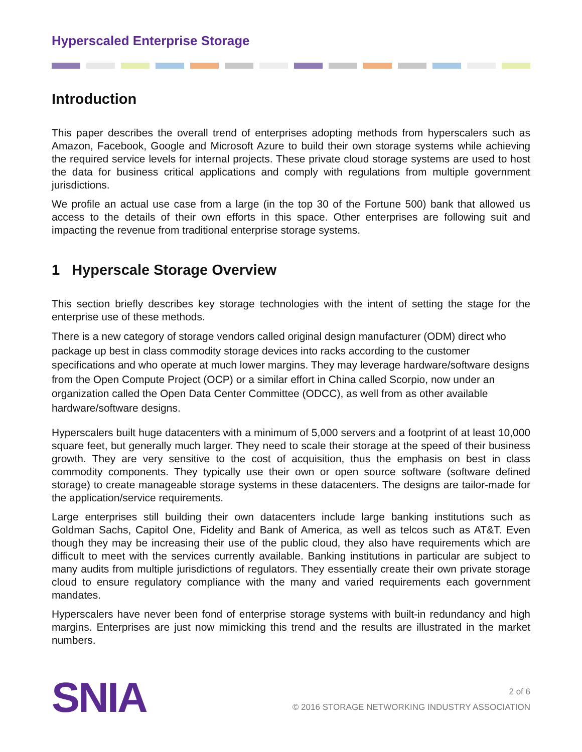Hyperscaled Enterprise Storage
Introduction
This paper describes the overall trend of enterprises adopting methods from hyperscalers such as Amazon, Facebook, Google and Microsoft Azure to build their own storage systems while achieving the required service levels for internal projects. These private cloud storage systems are used to host the data for business critical applications and comply with regulations from multiple government jurisdictions.
We profile an actual use case from a large (in the top 30 of the Fortune 500) bank that allowed us access to the details of their own efforts in this space. Other enterprises are following suit and impacting the revenue from traditional enterprise storage systems.
1 Hyperscale Storage Overview
This section briefly describes key storage technologies with the intent of setting the stage for the enterprise use of these methods.
There is a new category of storage vendors called original design manufacturer (ODM) direct who package up best in class commodity storage devices into racks according to the customer specifications and who operate at much lower margins. They may leverage hardware/software designs from the Open Compute Project (OCP) or a similar effort in China called Scorpio, now under an organization called the Open Data Center Committee (ODCC), as well from as other available hardware/software designs.
Hyperscalers built huge datacenters with a minimum of 5,000 servers and a footprint of at least 10,000 square feet, but generally much larger. They need to scale their storage at the speed of their business growth. They are very sensitive to the cost of acquisition, thus the emphasis on best in class commodity components. They typically use their own or open source software (software defined storage) to create manageable storage systems in these datacenters. The designs are tailor-made for the application/service requirements.
Large enterprises still building their own datacenters include large banking institutions such as Goldman Sachs, Capitol One, Fidelity and Bank of America, as well as telcos such as AT&T. Even though they may be increasing their use of the public cloud, they also have requirements which are difficult to meet with the services currently available. Banking institutions in particular are subject to many audits from multiple jurisdictions of regulators. They essentially create their own private storage cloud to ensure regulatory compliance with the many and varied requirements each government mandates.
Hyperscalers have never been fond of enterprise storage systems with built-in redundancy and high margins. Enterprises are just now mimicking this trend and the results are illustrated in the market numbers.
SNIA
2 of 6
© 2016 STORAGE NETWORKING INDUSTRY ASSOCIATION